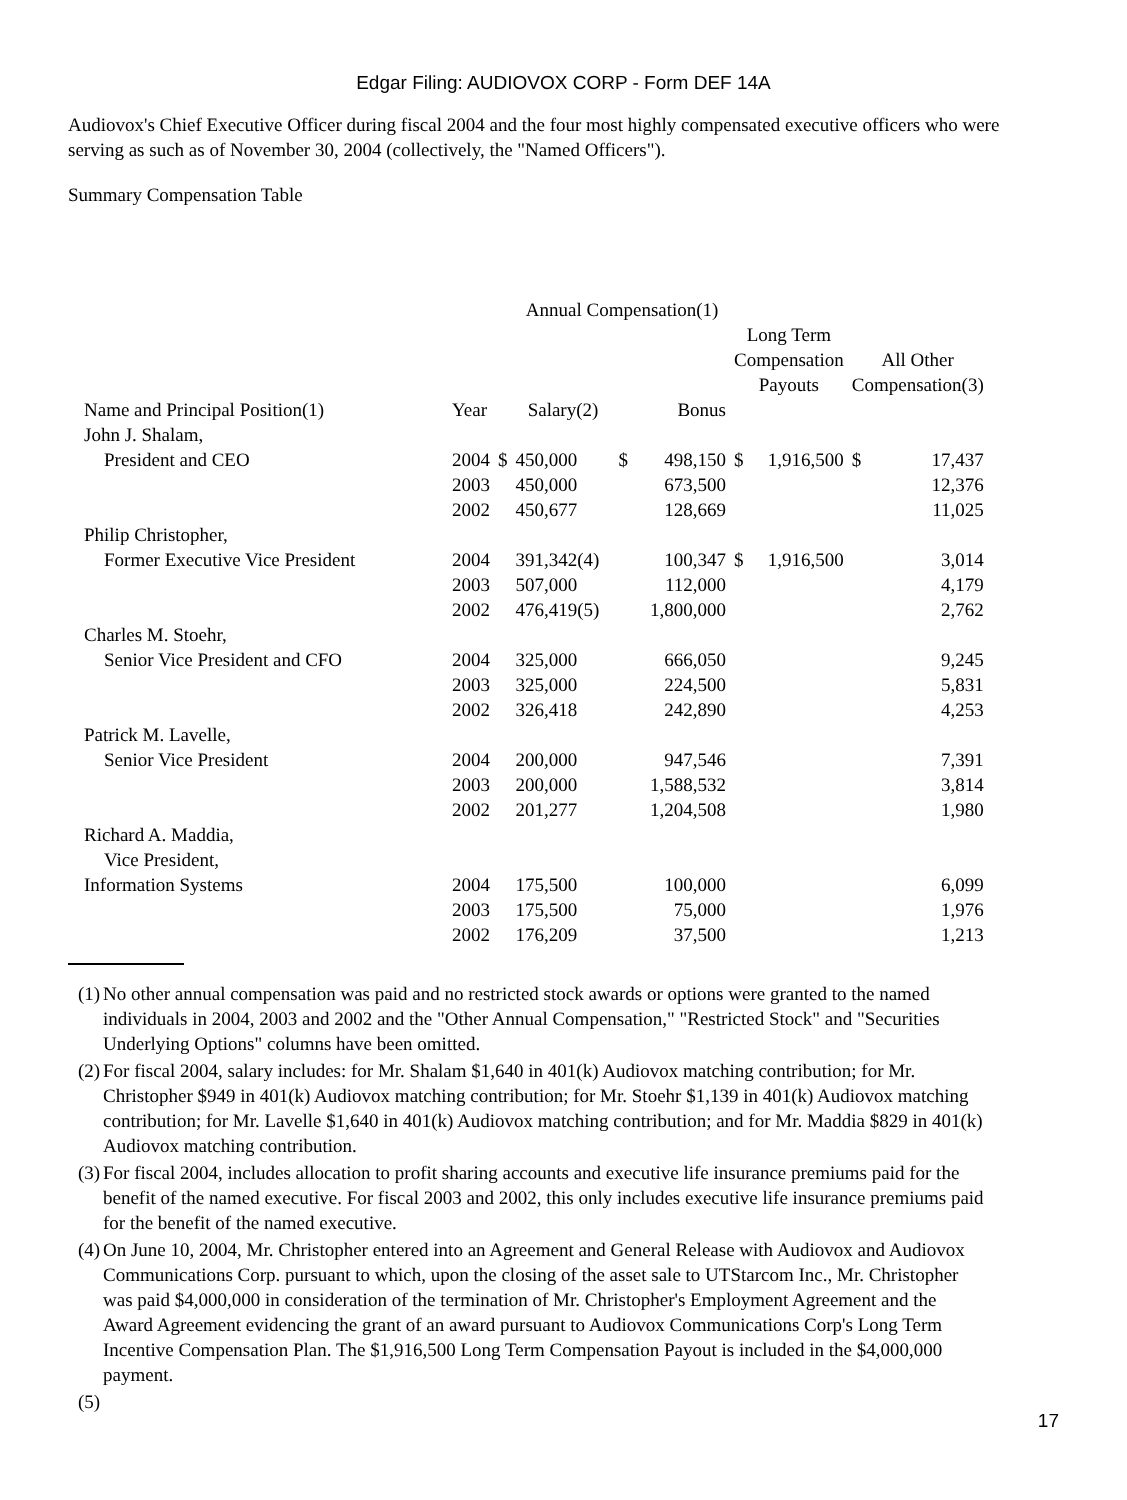Edgar Filing: AUDIOVOX CORP - Form DEF 14A
Audiovox's Chief Executive Officer during fiscal 2004 and the four most highly compensated executive officers who were serving as such as of November 30, 2004 (collectively, the "Named Officers").
Summary Compensation Table
| | | Annual Compensation(1) | | | | | | | |
| | | | | | | Long Term Compensation Payouts | | All Other Compensation(3) | |
| Name and Principal Position(1) | Year | | Salary(2) | | Bonus | | | | |
| John J. Shalam, | | | | | | | | | |
| President and CEO | 2004 | $ | 450,000 | $ | 498,150 | $ | 1,916,500 | $ | 17,437 |
| | 2003 | | 450,000 | | 673,500 | | | | 12,376 |
| | 2002 | | 450,677 | | 128,669 | | | | 11,025 |
| Philip Christopher, | | | | | | | | | |
| Former Executive Vice President | 2004 | | 391,342(4) | | 100,347 | $ | 1,916,500 | | 3,014 |
| | 2003 | | 507,000 | | 112,000 | | | | 4,179 |
| | 2002 | | 476,419(5) | | 1,800,000 | | | | 2,762 |
| Charles M. Stoehr, | | | | | | | | | |
| Senior Vice President and CFO | 2004 | | 325,000 | | 666,050 | | | | 9,245 |
| | 2003 | | 325,000 | | 224,500 | | | | 5,831 |
| | 2002 | | 326,418 | | 242,890 | | | | 4,253 |
| Patrick M. Lavelle, | | | | | | | | | |
| Senior Vice President | 2004 | | 200,000 | | 947,546 | | | | 7,391 |
| | 2003 | | 200,000 | | 1,588,532 | | | | 3,814 |
| | 2002 | | 201,277 | | 1,204,508 | | | | 1,980 |
| Richard A. Maddia, | | | | | | | | | |
| Vice President, | | | | | | | | | |
| Information Systems | 2004 | | 175,500 | | 100,000 | | | | 6,099 |
| | 2003 | | 175,500 | | 75,000 | | | | 1,976 |
| | 2002 | | 176,209 | | 37,500 | | | | 1,213 |
(1) No other annual compensation was paid and no restricted stock awards or options were granted to the named individuals in 2004, 2003 and 2002 and the "Other Annual Compensation," "Restricted Stock" and "Securities Underlying Options" columns have been omitted.
(2) For fiscal 2004, salary includes: for Mr. Shalam $1,640 in 401(k) Audiovox matching contribution; for Mr. Christopher $949 in 401(k) Audiovox matching contribution; for Mr. Stoehr $1,139 in 401(k) Audiovox matching contribution; for Mr. Lavelle $1,640 in 401(k) Audiovox matching contribution; and for Mr. Maddia $829 in 401(k) Audiovox matching contribution.
(3) For fiscal 2004, includes allocation to profit sharing accounts and executive life insurance premiums paid for the benefit of the named executive. For fiscal 2003 and 2002, this only includes executive life insurance premiums paid for the benefit of the named executive.
(4) On June 10, 2004, Mr. Christopher entered into an Agreement and General Release with Audiovox and Audiovox Communications Corp. pursuant to which, upon the closing of the asset sale to UTStarcom Inc., Mr. Christopher was paid $4,000,000 in consideration of the termination of Mr. Christopher's Employment Agreement and the Award Agreement evidencing the grant of an award pursuant to Audiovox Communications Corp's Long Term Incentive Compensation Plan. The $1,916,500 Long Term Compensation Payout is included in the $4,000,000 payment.
(5)
17